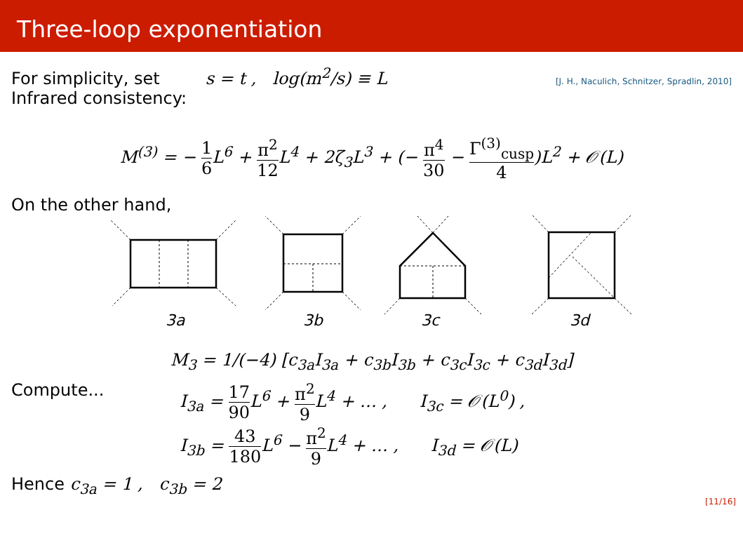Three-loop exponentiation
For simplicity, set s = t , log(m<sup>2</sup>/s) ≡ L [J. H., Naculich, Schnitzer, Spradlin, 2010]
Infrared consistency:
M<sup>(3)</sup> = − 1 6 L<sup>6</sup> + π<sup>2</sup> 12 L<sup>4</sup> + 2ζ<sub>3</sub>L<sup>3</sup> + (− π<sup>4</sup> 30 − Γ<sup>(3)</sup><sub>cusp</sub> 4)L<sup>2</sup> + 𝒪(L)
On the other hand,
3a
3b
3c
3d
M<sub>3</sub> = 1/(−4) [c<sub>3a</sub>I<sub>3a</sub> + c<sub>3b</sub>I<sub>3b</sub> + c<sub>3c</sub>I<sub>3c</sub> + c<sub>3d</sub>I<sub>3d</sub>]
Compute... I<sub>3a</sub> = 17 90 L<sup>6</sup> + π<sup>2</sup> 9 L<sup>4</sup> + … , I<sub>3c</sub> = 𝒪(L<sup>0</sup>) ,
I<sub>3b</sub> = 43 180 L<sup>6</sup> − π<sup>2</sup> 9 L<sup>4</sup> + … , I<sub>3d</sub> = 𝒪(L)
Hence c<sub>3a</sub> = 1 , c<sub>3b</sub> = 2
[11/16]